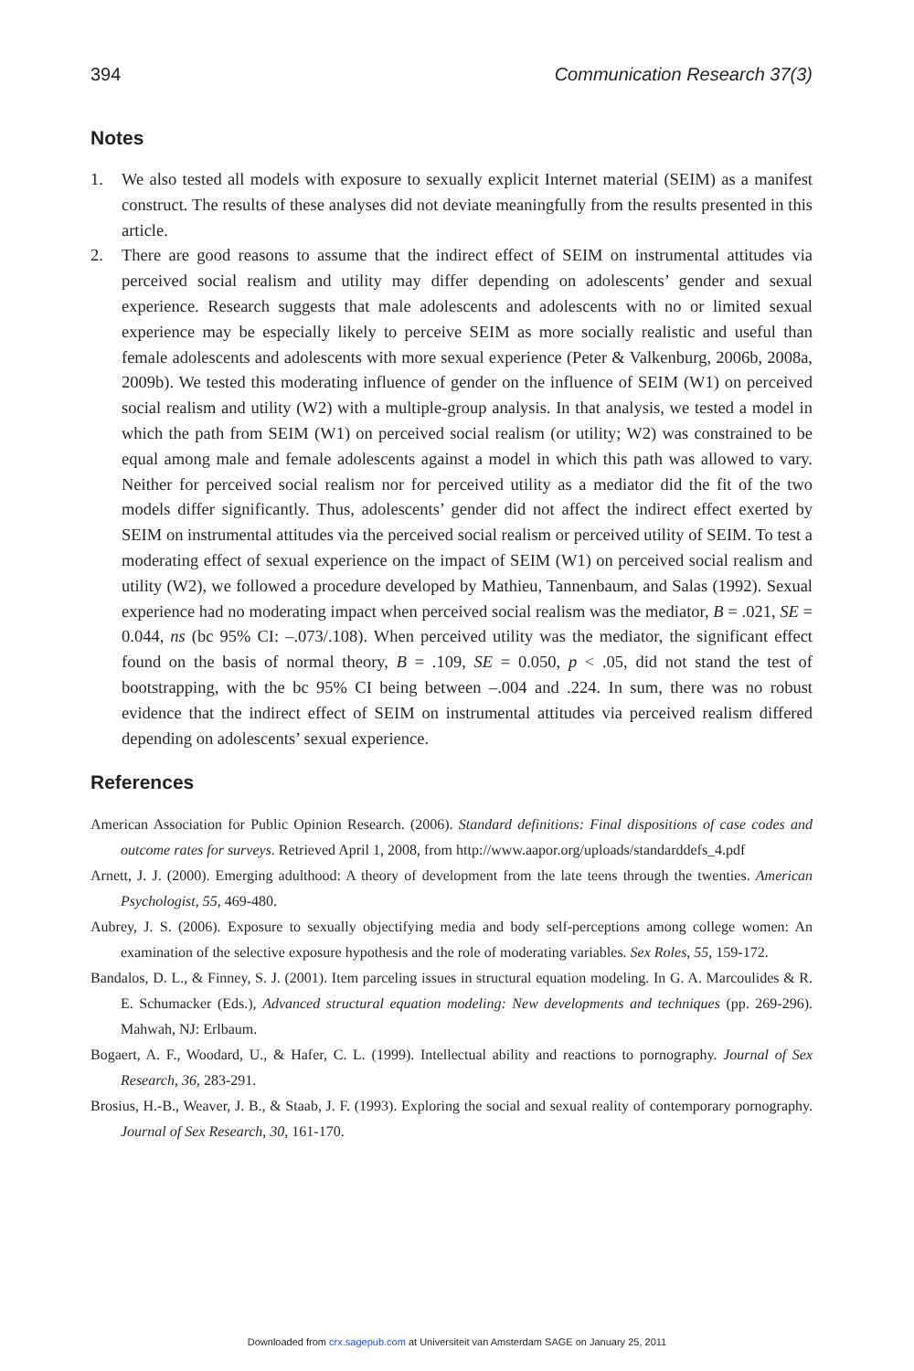394 Communication Research 37(3)
Notes
1. We also tested all models with exposure to sexually explicit Internet material (SEIM) as a manifest construct. The results of these analyses did not deviate meaningfully from the results presented in this article.
2. There are good reasons to assume that the indirect effect of SEIM on instrumental attitudes via perceived social realism and utility may differ depending on adolescents’ gender and sexual experience. Research suggests that male adolescents and adolescents with no or limited sexual experience may be especially likely to perceive SEIM as more socially realistic and useful than female adolescents and adolescents with more sexual experience (Peter & Valkenburg, 2006b, 2008a, 2009b). We tested this moderating influence of gender on the influence of SEIM (W1) on perceived social realism and utility (W2) with a multiple-group analysis. In that analysis, we tested a model in which the path from SEIM (W1) on perceived social realism (or utility; W2) was constrained to be equal among male and female adolescents against a model in which this path was allowed to vary. Neither for perceived social realism nor for perceived utility as a mediator did the fit of the two models differ significantly. Thus, adolescents’ gender did not affect the indirect effect exerted by SEIM on instrumental attitudes via the perceived social realism or perceived utility of SEIM. To test a moderating effect of sexual experience on the impact of SEIM (W1) on perceived social realism and utility (W2), we followed a procedure developed by Mathieu, Tannenbaum, and Salas (1992). Sexual experience had no moderating impact when perceived social realism was the mediator, B = .021, SE = 0.044, ns (bc 95% CI: –.073/.108). When perceived utility was the mediator, the significant effect found on the basis of normal theory, B = .109, SE = 0.050, p < .05, did not stand the test of bootstrapping, with the bc 95% CI being between –.004 and .224. In sum, there was no robust evidence that the indirect effect of SEIM on instrumental attitudes via perceived realism differed depending on adolescents’ sexual experience.
References
American Association for Public Opinion Research. (2006). Standard definitions: Final dispositions of case codes and outcome rates for surveys. Retrieved April 1, 2008, from http://www.aapor.org/uploads/standarddefs_4.pdf
Arnett, J. J. (2000). Emerging adulthood: A theory of development from the late teens through the twenties. American Psychologist, 55, 469-480.
Aubrey, J. S. (2006). Exposure to sexually objectifying media and body self-perceptions among college women: An examination of the selective exposure hypothesis and the role of moderating variables. Sex Roles, 55, 159-172.
Bandalos, D. L., & Finney, S. J. (2001). Item parceling issues in structural equation modeling. In G. A. Marcoulides & R. E. Schumacker (Eds.), Advanced structural equation modeling: New developments and techniques (pp. 269-296). Mahwah, NJ: Erlbaum.
Bogaert, A. F., Woodard, U., & Hafer, C. L. (1999). Intellectual ability and reactions to pornography. Journal of Sex Research, 36, 283-291.
Brosius, H.-B., Weaver, J. B., & Staab, J. F. (1993). Exploring the social and sexual reality of contemporary pornography. Journal of Sex Research, 30, 161-170.
Downloaded from crx.sagepub.com at Universiteit van Amsterdam SAGE on January 25, 2011